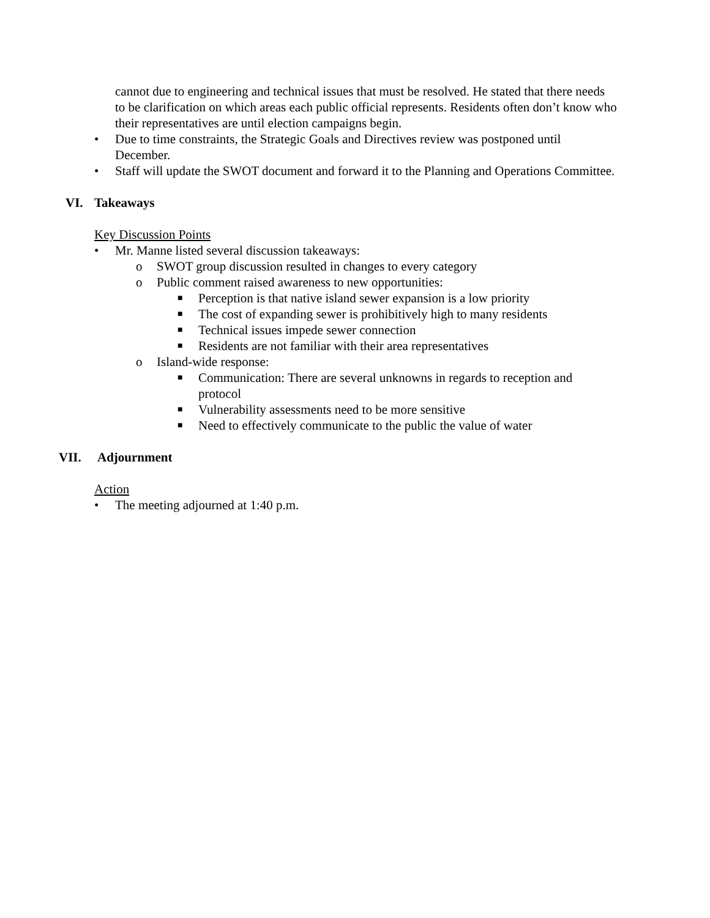cannot due to engineering and technical issues that must be resolved. He stated that there needs to be clarification on which areas each public official represents. Residents often don’t know who their representatives are until election campaigns begin.
• Due to time constraints, the Strategic Goals and Directives review was postponed until December.
• Staff will update the SWOT document and forward it to the Planning and Operations Committee.
VI. Takeaways
Key Discussion Points
• Mr. Manne listed several discussion takeaways:
o SWOT group discussion resulted in changes to every category
o Public comment raised awareness to new opportunities:
■ Perception is that native island sewer expansion is a low priority
■ The cost of expanding sewer is prohibitively high to many residents
■ Technical issues impede sewer connection
■ Residents are not familiar with their area representatives
o Island-wide response:
■ Communication: There are several unknowns in regards to reception and protocol
■ Vulnerability assessments need to be more sensitive
■ Need to effectively communicate to the public the value of water
VII. Adjournment
Action
• The meeting adjourned at 1:40 p.m.